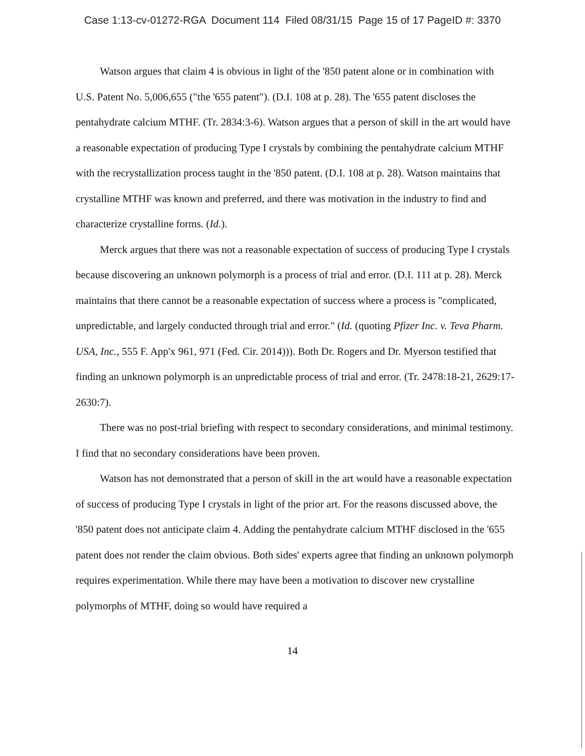Case 1:13-cv-01272-RGA Document 114 Filed 08/31/15 Page 15 of 17 PageID #: 3370
Watson argues that claim 4 is obvious in light of the '850 patent alone or in combination with U.S. Patent No. 5,006,655 ("the '655 patent"). (D.I. 108 at p. 28). The '655 patent discloses the pentahydrate calcium MTHF. (Tr. 2834:3-6). Watson argues that a person of skill in the art would have a reasonable expectation of producing Type I crystals by combining the pentahydrate calcium MTHF with the recrystallization process taught in the '850 patent. (D.I. 108 at p. 28). Watson maintains that crystalline MTHF was known and preferred, and there was motivation in the industry to find and characterize crystalline forms. (Id.).
Merck argues that there was not a reasonable expectation of success of producing Type I crystals because discovering an unknown polymorph is a process of trial and error. (D.I. 111 at p. 28). Merck maintains that there cannot be a reasonable expectation of success where a process is "complicated, unpredictable, and largely conducted through trial and error." (Id. (quoting Pfizer Inc. v. Teva Pharm. USA, Inc., 555 F. App'x 961, 971 (Fed. Cir. 2014))). Both Dr. Rogers and Dr. Myerson testified that finding an unknown polymorph is an unpredictable process of trial and error. (Tr. 2478:18-21, 2629:17-2630:7).
There was no post-trial briefing with respect to secondary considerations, and minimal testimony. I find that no secondary considerations have been proven.
Watson has not demonstrated that a person of skill in the art would have a reasonable expectation of success of producing Type I crystals in light of the prior art. For the reasons discussed above, the '850 patent does not anticipate claim 4. Adding the pentahydrate calcium MTHF disclosed in the '655 patent does not render the claim obvious. Both sides' experts agree that finding an unknown polymorph requires experimentation. While there may have been a motivation to discover new crystalline polymorphs of MTHF, doing so would have required a
14